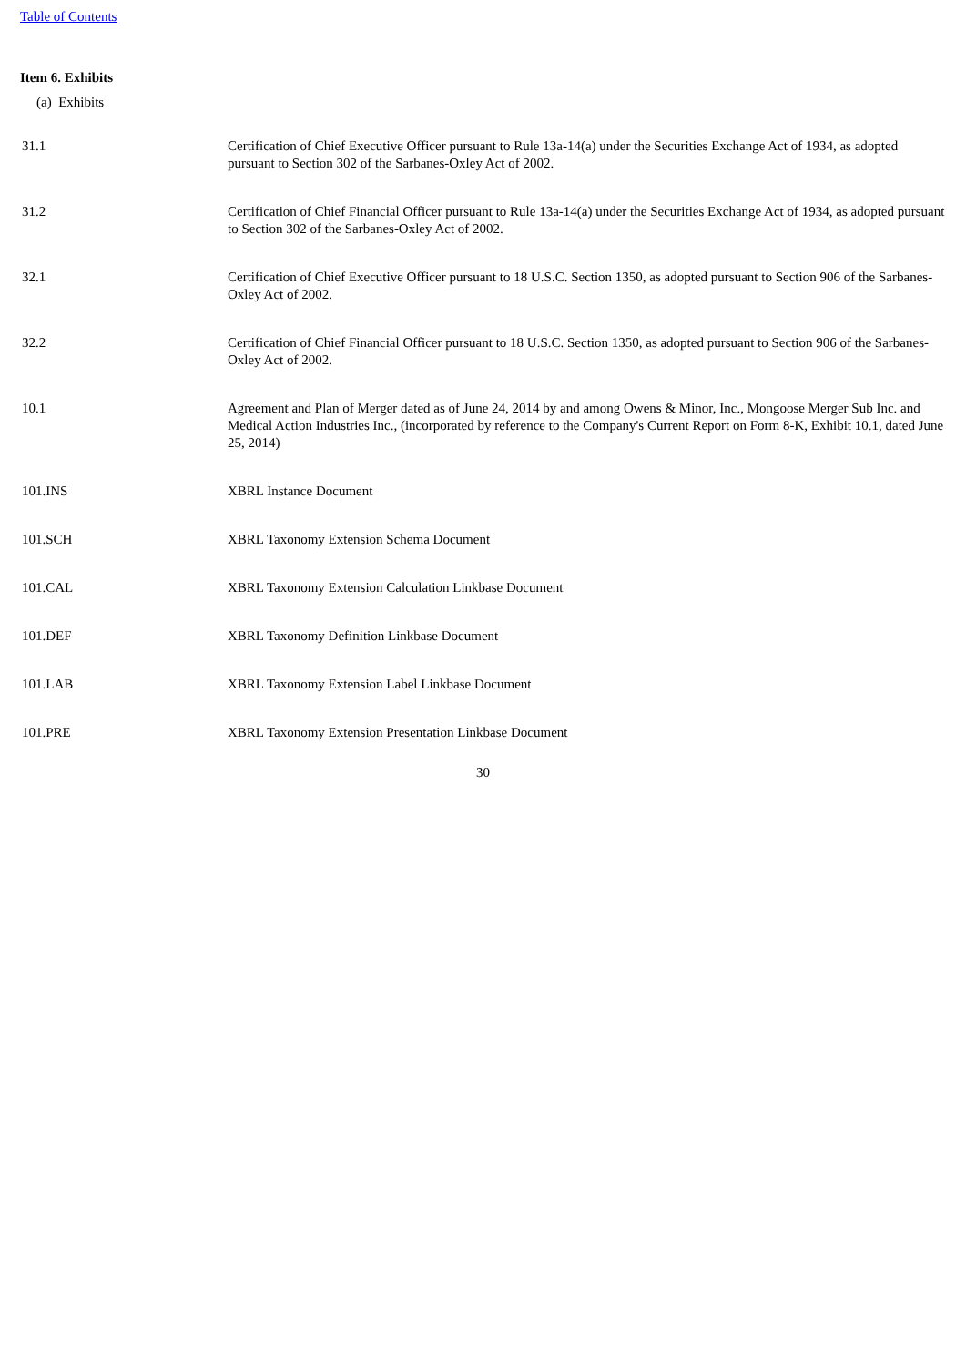Table of Contents
Item 6. Exhibits
(a) Exhibits
| 31.1 | Certification of Chief Executive Officer pursuant to Rule 13a-14(a) under the Securities Exchange Act of 1934, as adopted pursuant to Section 302 of the Sarbanes-Oxley Act of 2002. |
| 31.2 | Certification of Chief Financial Officer pursuant to Rule 13a-14(a) under the Securities Exchange Act of 1934, as adopted pursuant to Section 302 of the Sarbanes-Oxley Act of 2002. |
| 32.1 | Certification of Chief Executive Officer pursuant to 18 U.S.C. Section 1350, as adopted pursuant to Section 906 of the Sarbanes-Oxley Act of 2002. |
| 32.2 | Certification of Chief Financial Officer pursuant to 18 U.S.C. Section 1350, as adopted pursuant to Section 906 of the Sarbanes-Oxley Act of 2002. |
| 10.1 | Agreement and Plan of Merger dated as of June 24, 2014 by and among Owens & Minor, Inc., Mongoose Merger Sub Inc. and Medical Action Industries Inc., (incorporated by reference to the Company's Current Report on Form 8-K, Exhibit 10.1, dated June 25, 2014) |
| 101.INS | XBRL Instance Document |
| 101.SCH | XBRL Taxonomy Extension Schema Document |
| 101.CAL | XBRL Taxonomy Extension Calculation Linkbase Document |
| 101.DEF | XBRL Taxonomy Definition Linkbase Document |
| 101.LAB | XBRL Taxonomy Extension Label Linkbase Document |
| 101.PRE | XBRL Taxonomy Extension Presentation Linkbase Document |
30